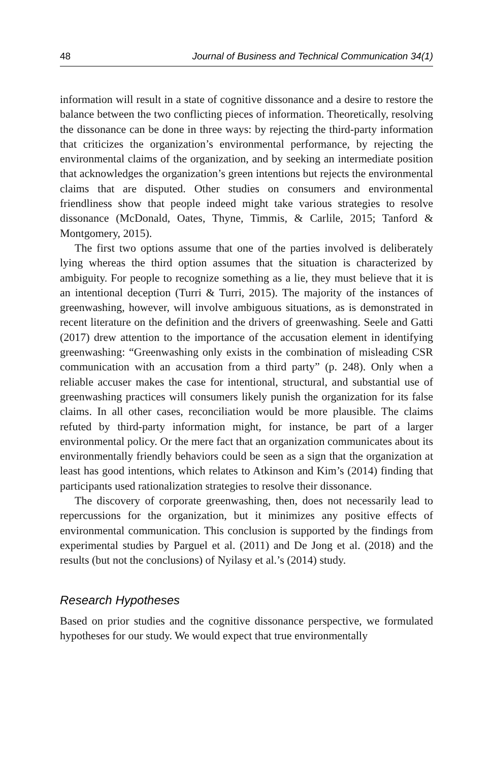48 Journal of Business and Technical Communication 34(1)
information will result in a state of cognitive dissonance and a desire to restore the balance between the two conflicting pieces of information. Theoretically, resolving the dissonance can be done in three ways: by rejecting the third-party information that criticizes the organization’s environmental performance, by rejecting the environmental claims of the organization, and by seeking an intermediate position that acknowledges the organization’s green intentions but rejects the environmental claims that are disputed. Other studies on consumers and environmental friendliness show that people indeed might take various strategies to resolve dissonance (McDonald, Oates, Thyne, Timmis, & Carlile, 2015; Tanford & Montgomery, 2015).
The first two options assume that one of the parties involved is deliberately lying whereas the third option assumes that the situation is characterized by ambiguity. For people to recognize something as a lie, they must believe that it is an intentional deception (Turri & Turri, 2015). The majority of the instances of greenwashing, however, will involve ambiguous situations, as is demonstrated in recent literature on the definition and the drivers of greenwashing. Seele and Gatti (2017) drew attention to the importance of the accusation element in identifying greenwashing: “Greenwashing only exists in the combination of misleading CSR communication with an accusation from a third party” (p. 248). Only when a reliable accuser makes the case for intentional, structural, and substantial use of greenwashing practices will consumers likely punish the organization for its false claims. In all other cases, reconciliation would be more plausible. The claims refuted by third-party information might, for instance, be part of a larger environmental policy. Or the mere fact that an organization communicates about its environmentally friendly behaviors could be seen as a sign that the organization at least has good intentions, which relates to Atkinson and Kim’s (2014) finding that participants used rationalization strategies to resolve their dissonance.
The discovery of corporate greenwashing, then, does not necessarily lead to repercussions for the organization, but it minimizes any positive effects of environmental communication. This conclusion is supported by the findings from experimental studies by Parguel et al. (2011) and De Jong et al. (2018) and the results (but not the conclusions) of Nyilasy et al.’s (2014) study.
Research Hypotheses
Based on prior studies and the cognitive dissonance perspective, we formulated hypotheses for our study. We would expect that true environmentally